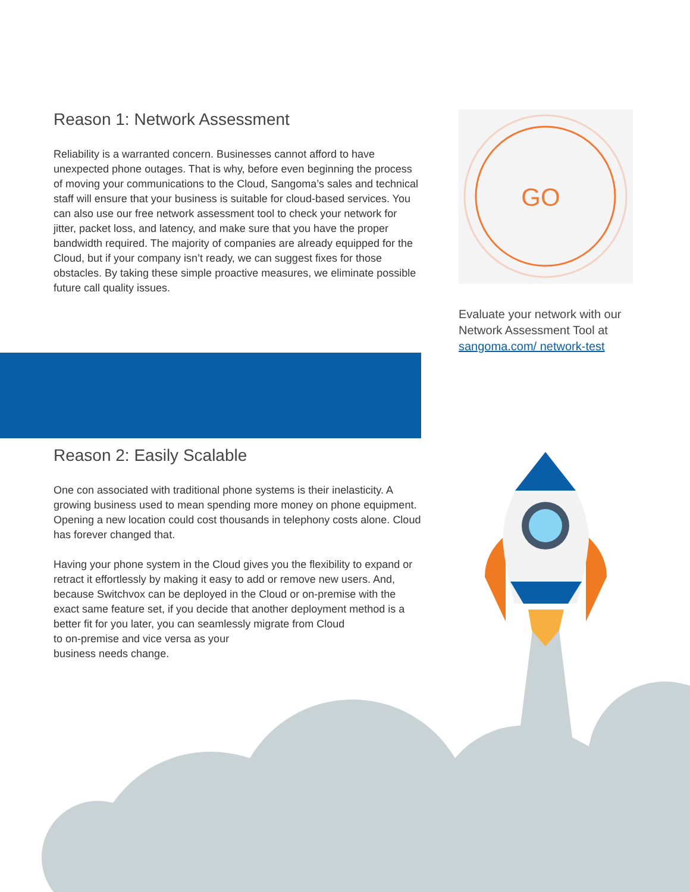GO
Reason 1: Network Assessment
Reliability is a warranted concern. Businesses cannot afford to have unexpected phone outages. That is why, before even beginning the process of moving your communications to the Cloud, Sangoma’s sales and technical staff will ensure that your business is suitable for cloud-based services. You can also use our free network assessment tool to check your network for jitter, packet loss, and latency, and make sure that you have the proper bandwidth required. The majority of companies are already equipped for the Cloud, but if your company isn’t ready, we can suggest fixes for those obstacles. By taking these simple proactive measures, we eliminate possible future call quality issues.
Evaluate your network with our Network Assessment Tool at sangoma.com/ network-test
Reason 2: Easily Scalable
One con associated with traditional phone systems is their inelasticity. A growing business used to mean spending more money on phone equipment. Opening a new location could cost thousands in telephony costs alone. Cloud has forever changed that.
Having your phone system in the Cloud gives you the flexibility to expand or retract it effortlessly by making it easy to add or remove new users. And, because Switchvox can be deployed in the Cloud or on-premise with the exact same feature set, if you decide that another deployment method is a better fit for you later, you can seamlessly migrate from Cloud
to on-premise and vice versa as your
business needs change.